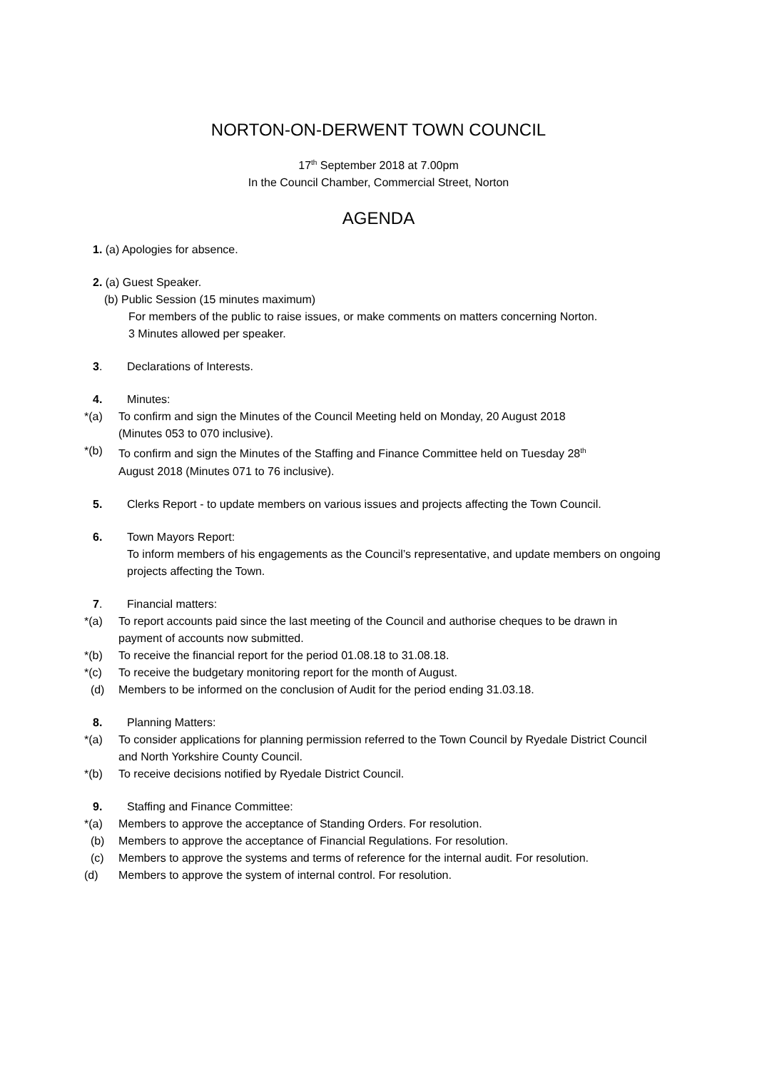NORTON-ON-DERWENT TOWN COUNCIL
17<sup>th</sup> September 2018 at 7.00pm
In the Council Chamber, Commercial Street, Norton
AGENDA
1. (a) Apologies for absence.
2. (a) Guest Speaker.
(b) Public Session (15 minutes maximum)
For members of the public to raise issues, or make comments on matters concerning Norton.
3 Minutes allowed per speaker.
3. Declarations of Interests.
4. Minutes:
*(a) To confirm and sign the Minutes of the Council Meeting held on Monday, 20 August 2018
(Minutes 053 to 070 inclusive).
*(b) To confirm and sign the Minutes of the Staffing and Finance Committee held on Tuesday 28<sup>th</sup>
August 2018 (Minutes 071 to 76 inclusive).
5. Clerks Report - to update members on various issues and projects affecting the Town Council.
6. Town Mayors Report:
To inform members of his engagements as the Council’s representative, and update members on ongoing projects affecting the Town.
7. Financial matters:
*(a) To report accounts paid since the last meeting of the Council and authorise cheques to be drawn in payment of accounts now submitted.
*(b) To receive the financial report for the period 01.08.18 to 31.08.18.
*(c) To receive the budgetary monitoring report for the month of August.
(d) Members to be informed on the conclusion of Audit for the period ending 31.03.18.
8. Planning Matters:
*(a) To consider applications for planning permission referred to the Town Council by Ryedale District Council and North Yorkshire County Council.
*(b) To receive decisions notified by Ryedale District Council.
9. Staffing and Finance Committee:
*(a) Members to approve the acceptance of Standing Orders. For resolution.
(b) Members to approve the acceptance of Financial Regulations. For resolution.
(c) Members to approve the systems and terms of reference for the internal audit. For resolution.
(d) Members to approve the system of internal control. For resolution.